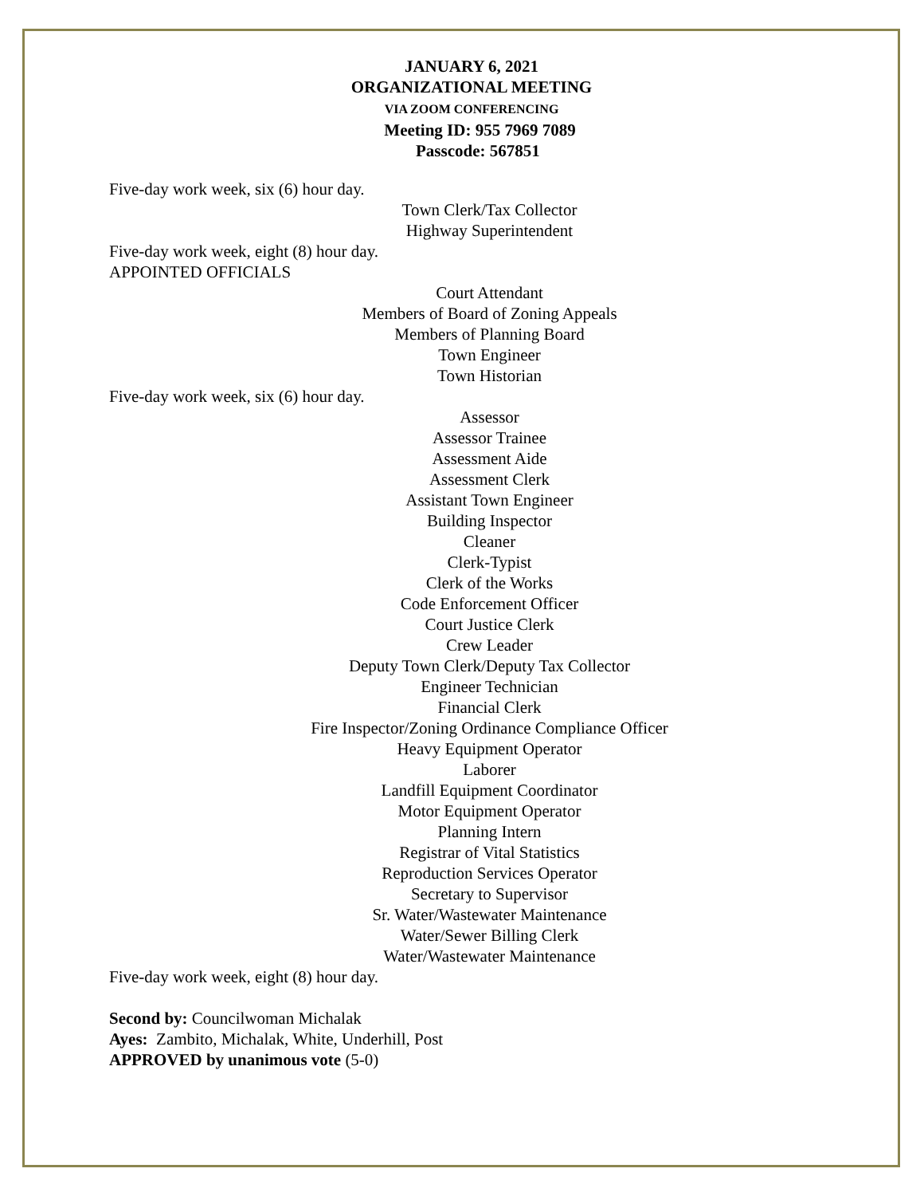JANUARY 6, 2021
ORGANIZATIONAL MEETING
VIA ZOOM CONFERENCING
Meeting ID: 955 7969 7089
Passcode: 567851
Five-day work week, six (6) hour day.
Town Clerk/Tax Collector
Highway Superintendent
Five-day work week, eight (8) hour day.
APPOINTED OFFICIALS
Court Attendant
Members of Board of Zoning Appeals
Members of Planning Board
Town Engineer
Town Historian
Five-day work week, six (6) hour day.
Assessor
Assessor Trainee
Assessment Aide
Assessment Clerk
Assistant Town Engineer
Building Inspector
Cleaner
Clerk-Typist
Clerk of the Works
Code Enforcement Officer
Court Justice Clerk
Crew Leader
Deputy Town Clerk/Deputy Tax Collector
Engineer Technician
Financial Clerk
Fire Inspector/Zoning Ordinance Compliance Officer
Heavy Equipment Operator
Laborer
Landfill Equipment Coordinator
Motor Equipment Operator
Planning Intern
Registrar of Vital Statistics
Reproduction Services Operator
Secretary to Supervisor
Sr. Water/Wastewater Maintenance
Water/Sewer Billing Clerk
Water/Wastewater Maintenance
Five-day work week, eight (8) hour day.
Second by: Councilwoman Michalak
Ayes: Zambito, Michalak, White, Underhill, Post
APPROVED by unanimous vote (5-0)